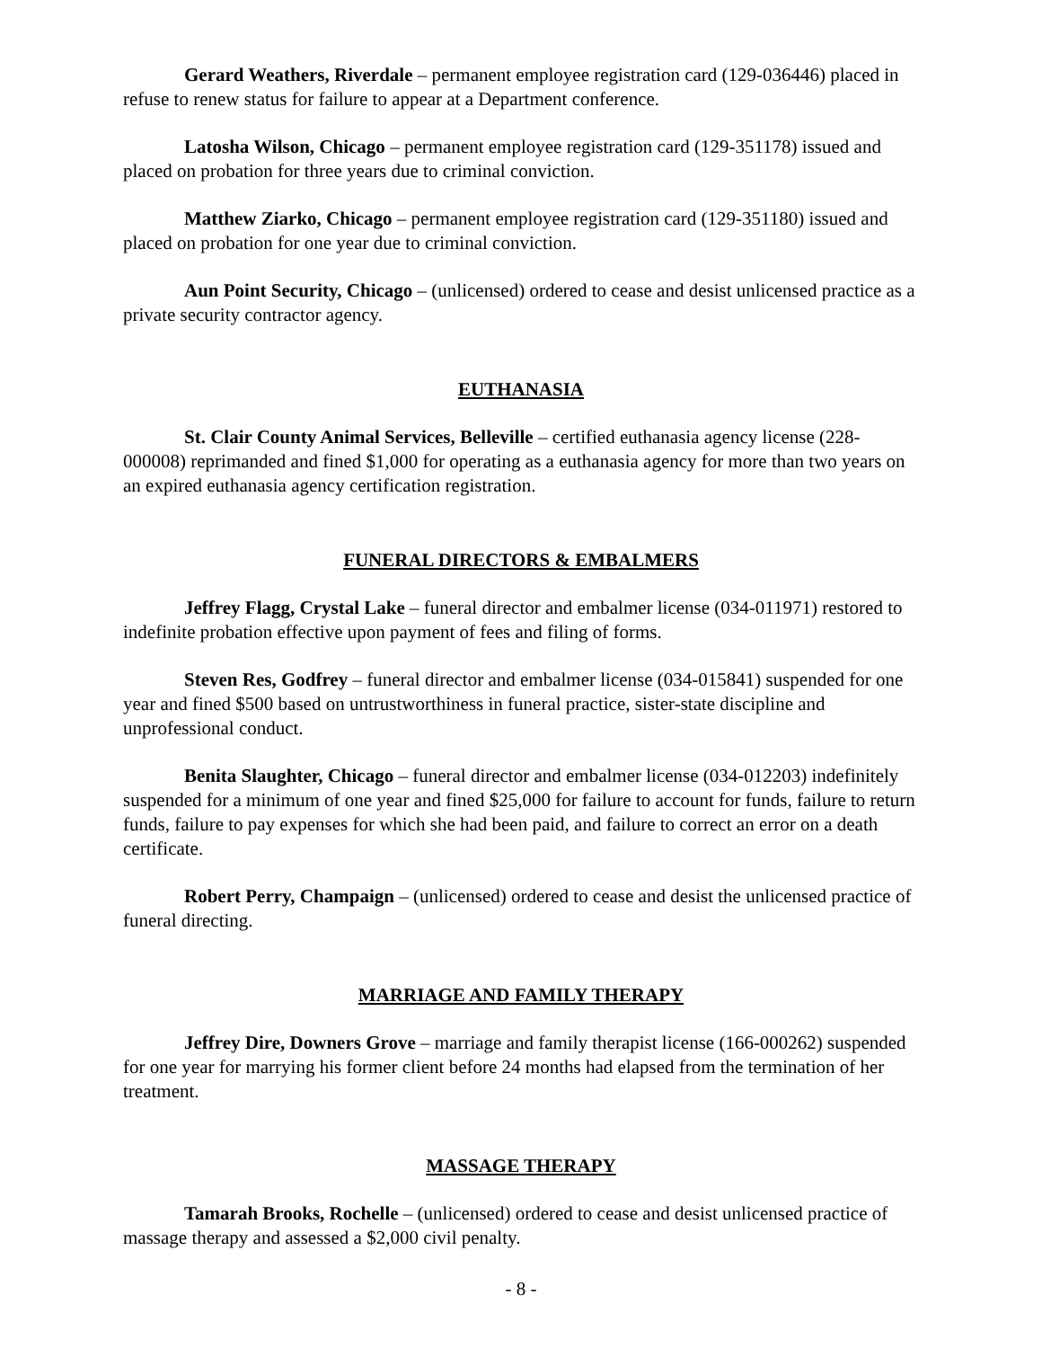Gerard Weathers, Riverdale – permanent employee registration card (129-036446) placed in refuse to renew status for failure to appear at a Department conference.
Latosha Wilson, Chicago – permanent employee registration card (129-351178) issued and placed on probation for three years due to criminal conviction.
Matthew Ziarko, Chicago – permanent employee registration card (129-351180) issued and placed on probation for one year due to criminal conviction.
Aun Point Security, Chicago – (unlicensed) ordered to cease and desist unlicensed practice as a private security contractor agency.
EUTHANASIA
St. Clair County Animal Services, Belleville – certified euthanasia agency license (228-000008) reprimanded and fined $1,000 for operating as a euthanasia agency for more than two years on an expired euthanasia agency certification registration.
FUNERAL DIRECTORS & EMBALMERS
Jeffrey Flagg, Crystal Lake – funeral director and embalmer license (034-011971) restored to indefinite probation effective upon payment of fees and filing of forms.
Steven Res, Godfrey – funeral director and embalmer license (034-015841) suspended for one year and fined $500 based on untrustworthiness in funeral practice, sister-state discipline and unprofessional conduct.
Benita Slaughter, Chicago – funeral director and embalmer license (034-012203) indefinitely suspended for a minimum of one year and fined $25,000 for failure to account for funds, failure to return funds, failure to pay expenses for which she had been paid, and failure to correct an error on a death certificate.
Robert Perry, Champaign – (unlicensed) ordered to cease and desist the unlicensed practice of funeral directing.
MARRIAGE AND FAMILY THERAPY
Jeffrey Dire, Downers Grove – marriage and family therapist license (166-000262) suspended for one year for marrying his former client before 24 months had elapsed from the termination of her treatment.
MASSAGE THERAPY
Tamarah Brooks, Rochelle – (unlicensed) ordered to cease and desist unlicensed practice of massage therapy and assessed a $2,000 civil penalty.
- 8 -